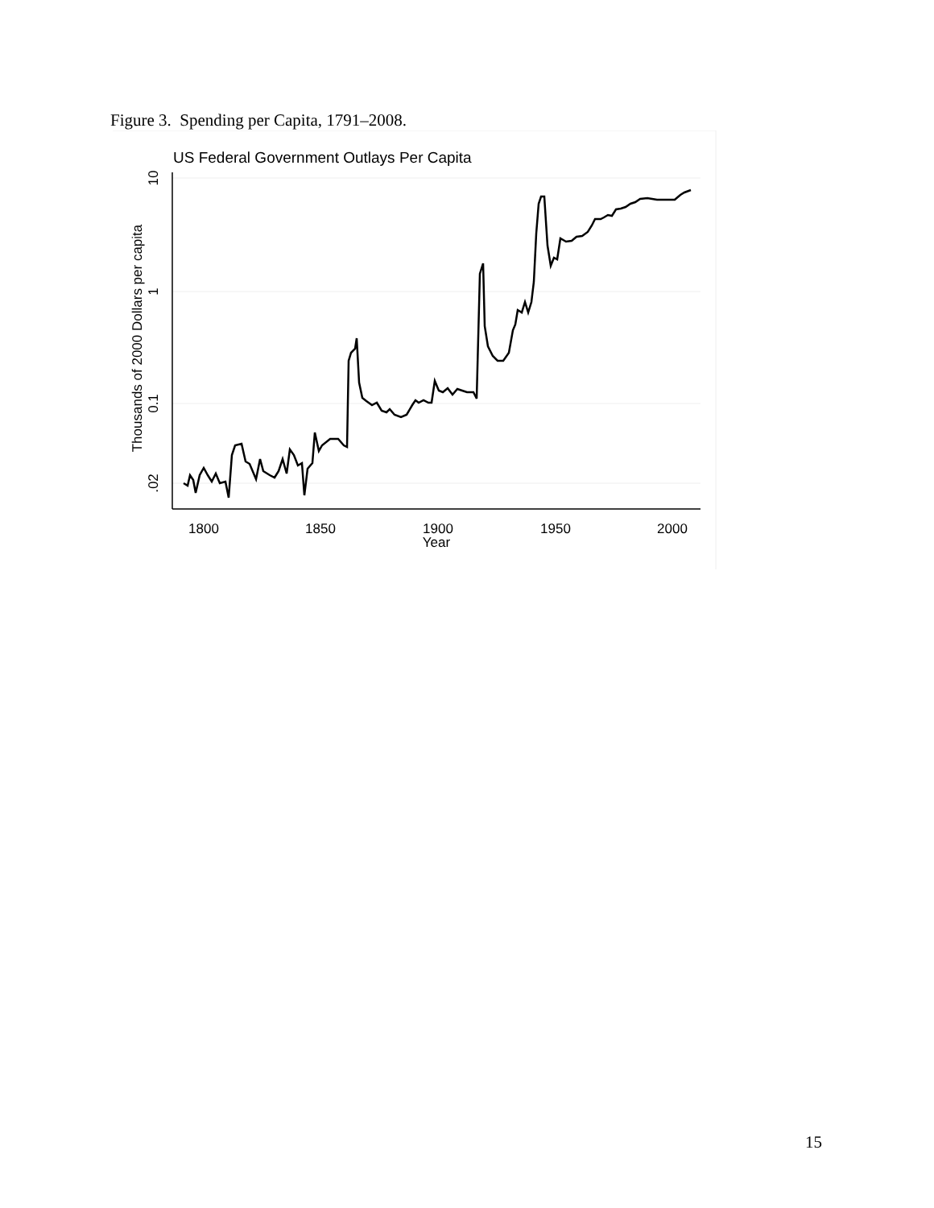Figure 3. Spending per Capita, 1791–2008.
US Federal Government Outlays Per Capita
10
1
0.1
.02
Thousands of 2000 Dollars per capita
1800
1850
1900
1950
2000
Year
15